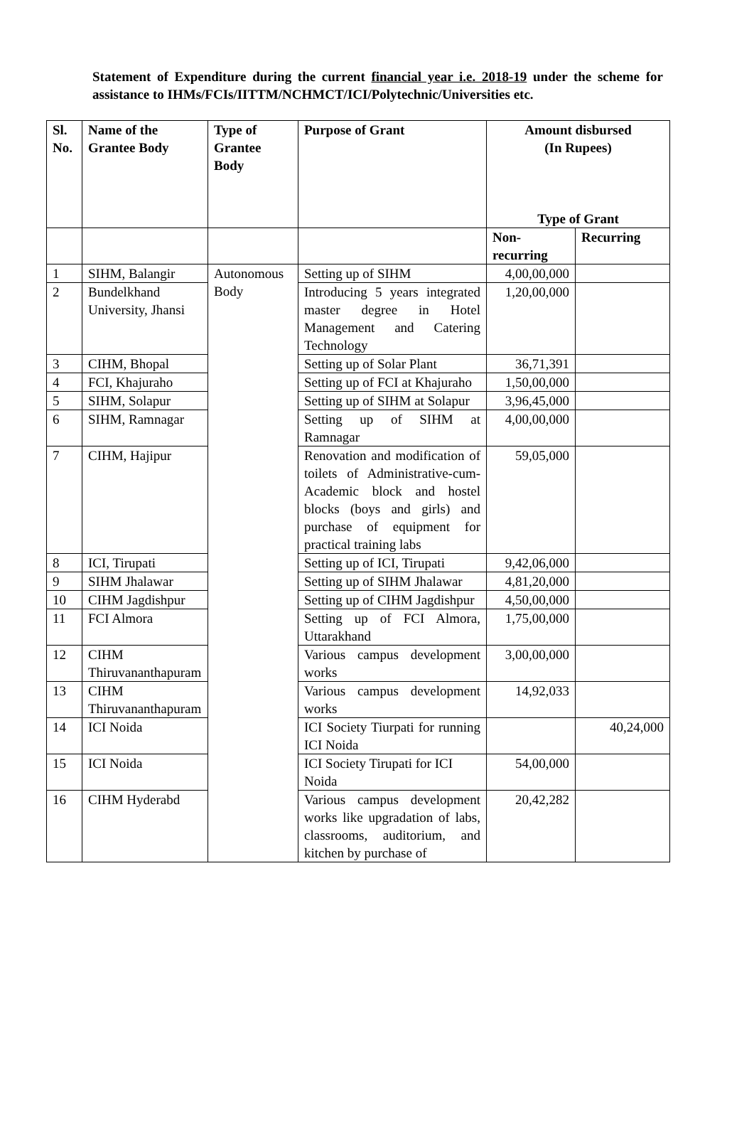Statement of Expenditure during the current financial year i.e. 2018-19 under the scheme for assistance to IHMs/FCIs/IITTM/NCHMCT/ICI/Polytechnic/Universities etc.
| Sl. No. | Name of the Grantee Body | Type of Grantee Body | Purpose of Grant | Amount disbursed (In Rupees) Type of Grant | |
| --- | --- | --- | --- | --- | --- |
| | | | | Non-recurring | Recurring |
| 1 | SIHM, Balangir | Autonomous Body | Setting up of SIHM | 4,00,00,000 | |
| 2 | Bundelkhand University, Jhansi | | Introducing 5 years integrated master degree in Hotel Management and Catering Technology | 1,20,00,000 | |
| 3 | CIHM, Bhopal | | Setting up of Solar Plant | 36,71,391 | |
| 4 | FCI, Khajuraho | | Setting up of FCI at Khajuraho | 1,50,00,000 | |
| 5 | SIHM, Solapur | | Setting up of SIHM at Solapur | 3,96,45,000 | |
| 6 | SIHM, Ramnagar | | Setting up of SIHM at Ramnagar | 4,00,00,000 | |
| 7 | CIHM, Hajipur | | Renovation and modification of toilets of Administrative-cum-Academic block and hostel blocks (boys and girls) and purchase of equipment for practical training labs | 59,05,000 | |
| 8 | ICI, Tirupati | | Setting up of ICI, Tirupati | 9,42,06,000 | |
| 9 | SIHM Jhalawar | | Setting up of SIHM Jhalawar | 4,81,20,000 | |
| 10 | CIHM Jagdishpur | | Setting up of CIHM Jagdishpur | 4,50,00,000 | |
| 11 | FCI Almora | | Setting up of FCI Almora, Uttarakhand | 1,75,00,000 | |
| 12 | CIHM Thiruvananthapuram | | Various campus development works | 3,00,00,000 | |
| 13 | CIHM Thiruvananthapuram | | Various campus development works | 14,92,033 | |
| 14 | ICI Noida | | ICI Society Tiurpati for running ICI Noida | | 40,24,000 |
| 15 | ICI Noida | | ICI Society Tirupati for ICI Noida | 54,00,000 | |
| 16 | CIHM Hyderabd | | Various campus development works like upgradation of labs, classrooms, auditorium, and kitchen by purchase of | 20,42,282 | |